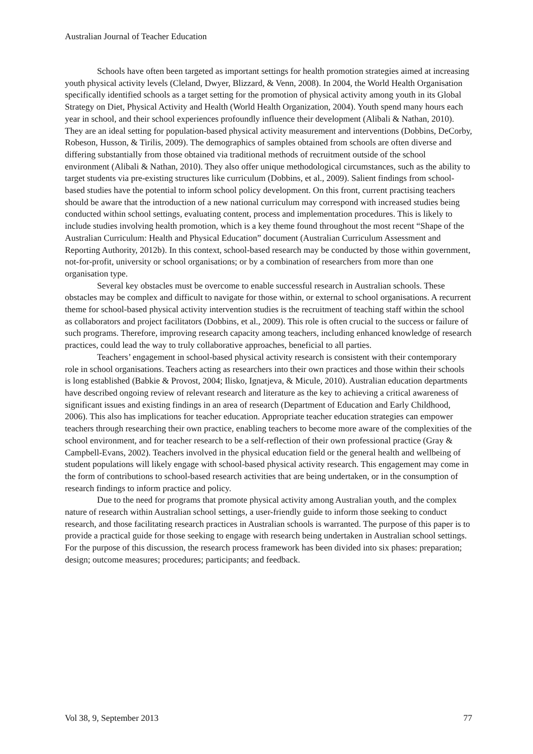Australian Journal of Teacher Education
Schools have often been targeted as important settings for health promotion strategies aimed at increasing youth physical activity levels (Cleland, Dwyer, Blizzard, & Venn, 2008). In 2004, the World Health Organisation specifically identified schools as a target setting for the promotion of physical activity among youth in its Global Strategy on Diet, Physical Activity and Health (World Health Organization, 2004). Youth spend many hours each year in school, and their school experiences profoundly influence their development (Alibali & Nathan, 2010). They are an ideal setting for population-based physical activity measurement and interventions (Dobbins, DeCorby, Robeson, Husson, & Tirilis, 2009). The demographics of samples obtained from schools are often diverse and differing substantially from those obtained via traditional methods of recruitment outside of the school environment (Alibali & Nathan, 2010). They also offer unique methodological circumstances, such as the ability to target students via pre-existing structures like curriculum (Dobbins, et al., 2009). Salient findings from school-based studies have the potential to inform school policy development. On this front, current practising teachers should be aware that the introduction of a new national curriculum may correspond with increased studies being conducted within school settings, evaluating content, process and implementation procedures. This is likely to include studies involving health promotion, which is a key theme found throughout the most recent “Shape of the Australian Curriculum: Health and Physical Education” document (Australian Curriculum Assessment and Reporting Authority, 2012b). In this context, school-based research may be conducted by those within government, not-for-profit, university or school organisations; or by a combination of researchers from more than one organisation type.
Several key obstacles must be overcome to enable successful research in Australian schools. These obstacles may be complex and difficult to navigate for those within, or external to school organisations. A recurrent theme for school-based physical activity intervention studies is the recruitment of teaching staff within the school as collaborators and project facilitators (Dobbins, et al., 2009). This role is often crucial to the success or failure of such programs. Therefore, improving research capacity among teachers, including enhanced knowledge of research practices, could lead the way to truly collaborative approaches, beneficial to all parties.
Teachers’ engagement in school-based physical activity research is consistent with their contemporary role in school organisations. Teachers acting as researchers into their own practices and those within their schools is long established (Babkie & Provost, 2004; Ilisko, Ignatjeva, & Micule, 2010). Australian education departments have described ongoing review of relevant research and literature as the key to achieving a critical awareness of significant issues and existing findings in an area of research (Department of Education and Early Childhood, 2006). This also has implications for teacher education. Appropriate teacher education strategies can empower teachers through researching their own practice, enabling teachers to become more aware of the complexities of the school environment, and for teacher research to be a self-reflection of their own professional practice (Gray & Campbell-Evans, 2002). Teachers involved in the physical education field or the general health and wellbeing of student populations will likely engage with school-based physical activity research. This engagement may come in the form of contributions to school-based research activities that are being undertaken, or in the consumption of research findings to inform practice and policy.
Due to the need for programs that promote physical activity among Australian youth, and the complex nature of research within Australian school settings, a user-friendly guide to inform those seeking to conduct research, and those facilitating research practices in Australian schools is warranted. The purpose of this paper is to provide a practical guide for those seeking to engage with research being undertaken in Australian school settings. For the purpose of this discussion, the research process framework has been divided into six phases: preparation; design; outcome measures; procedures; participants; and feedback.
Vol 38, 9, September 2013 77